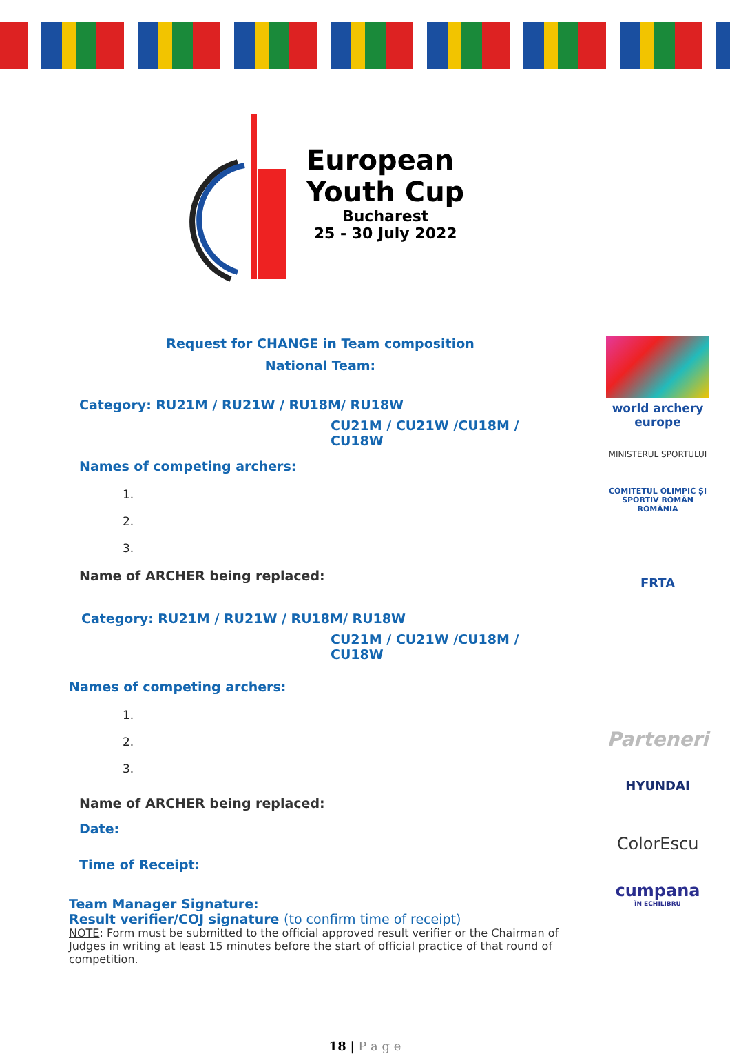European
Youth Cup
Bucharest
25 - 30 July 2022
Request for CHANGE in Team composition
National Team:
Category: RU21M / RU21W / RU18M/ RU18W
CU21M / CU21W /CU18M / CU18W
Names of competing archers:
1.
2.
3.
Name of ARCHER being replaced:
Category: RU21M / RU21W / RU18M/ RU18W
CU21M / CU21W /CU18M / CU18W
Names of competing archers:
1.
2.
3.
Name of ARCHER being replaced:
Date:
Time of Receipt:
Team Manager Signature:
Result verifier/COJ signature (to confirm time of receipt)
NOTE: Form must be submitted to the official approved result verifier or the Chairman of Judges in writing at least 15 minutes before the start of official practice of that round of competition.
world archery europe
MINISTERUL SPORTULUI
COMITETUL OLIMPIC ȘI SPORTIV ROMÂN
ROMÂNIA
FRTA
Parteneri
HYUNDAI
ColorEscu
cumpana
ÎN ECHILIBRU
18 | P a g e